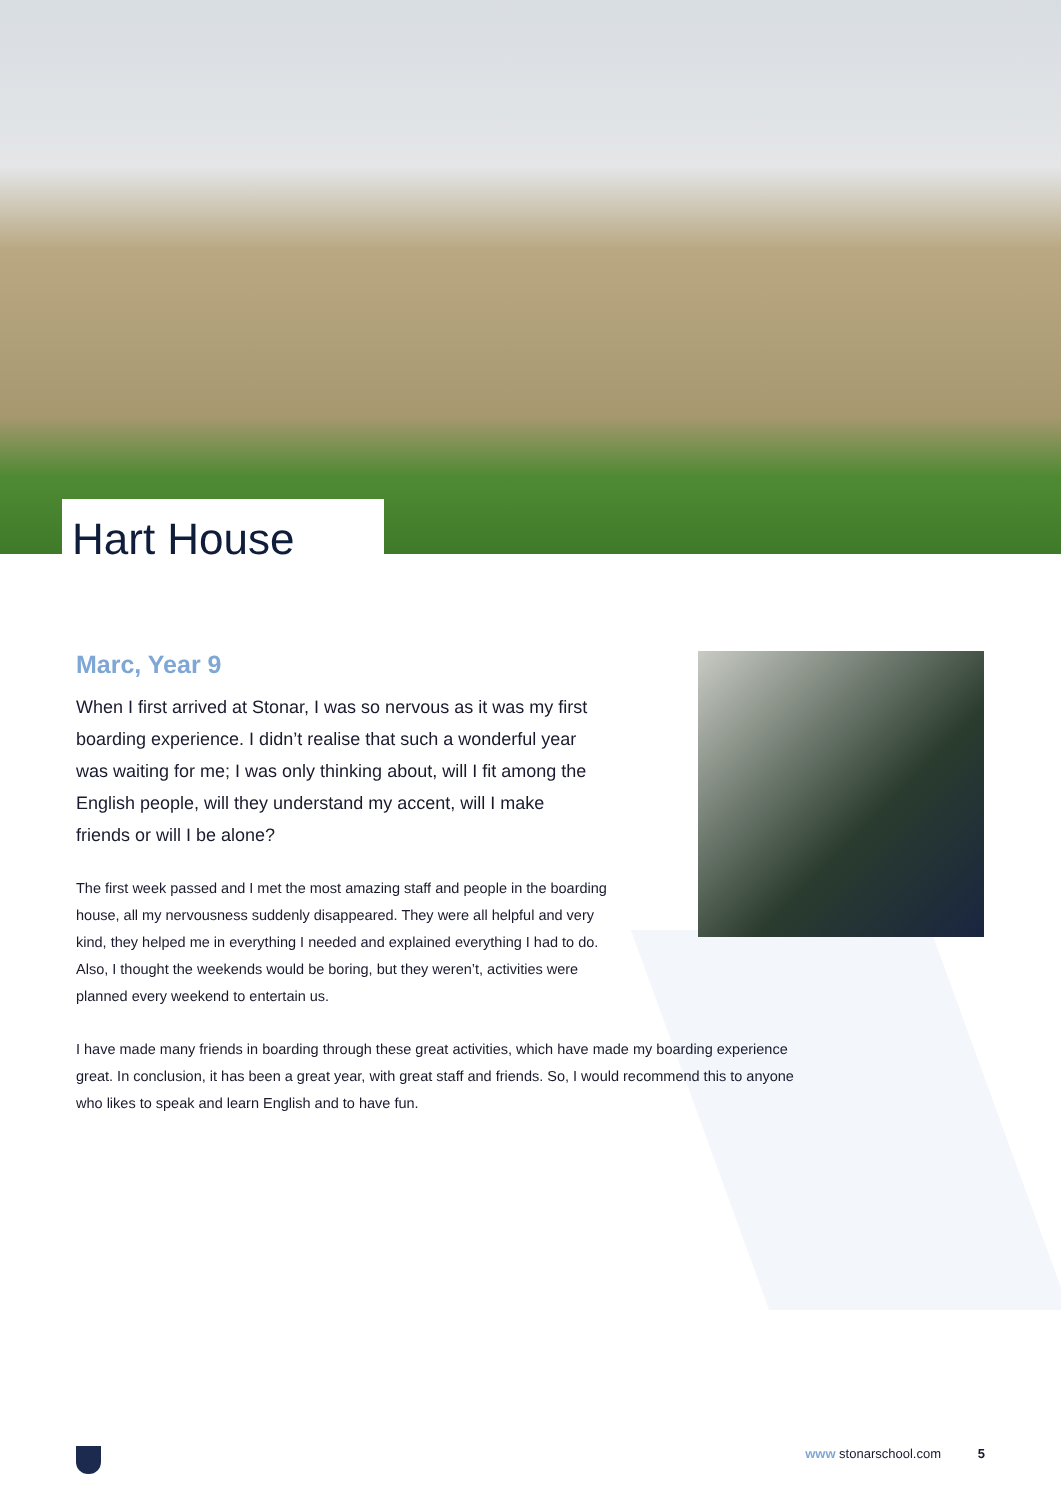Hart House
Marc, Year 9
When I first arrived at Stonar, I was so nervous as it was my first boarding experience. I didn’t realise that such a wonderful year was waiting for me; I was only thinking about, will I fit among the English people, will they understand my accent, will I make friends or will I be alone?
The first week passed and I met the most amazing staff and people in the boarding house, all my nervousness suddenly disappeared. They were all helpful and very kind, they helped me in everything I needed and explained everything I had to do. Also, I thought the weekends would be boring, but they weren’t, activities were planned every weekend to entertain us.
I have made many friends in boarding through these great activities, which have made my boarding experience great. In conclusion, it has been a great year, with great staff and friends. So, I would recommend this to anyone who likes to speak and learn English and to have fun.
www stonarschool.com 5